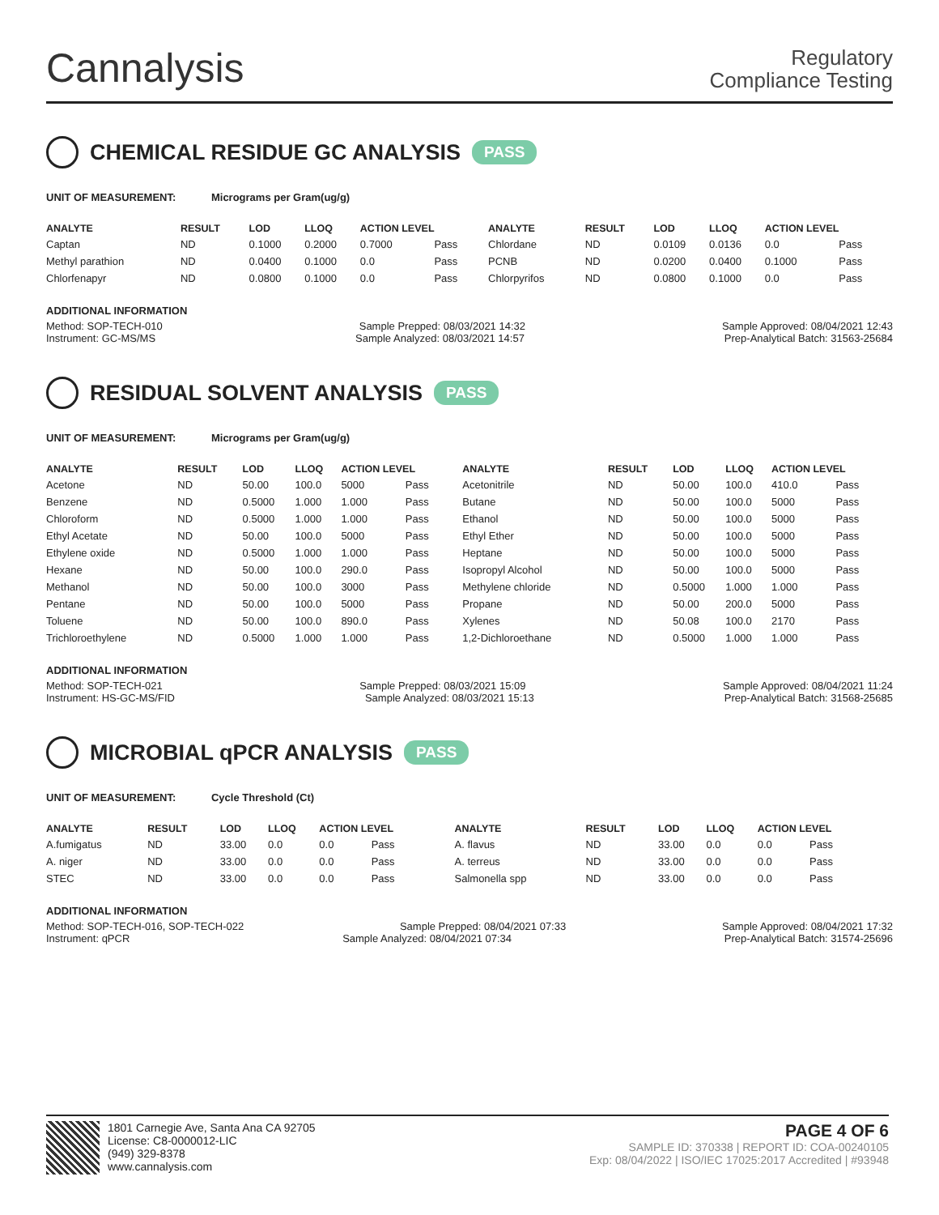Cannalysis
Regulatory
Compliance Testing
CHEMICAL RESIDUE GC ANALYSIS PASS
UNIT OF MEASUREMENT: Micrograms per Gram(ug/g)
| ANALYTE | RESULT | LOD | LLOQ | ACTION LEVEL | | ANALYTE | RESULT | LOD | LLOQ | ACTION LEVEL | |
| --- | --- | --- | --- | --- | --- | --- | --- | --- | --- | --- | --- |
| Captan | ND | 0.1000 | 0.2000 | 0.7000 | Pass | Chlordane | ND | 0.0109 | 0.0136 | 0.0 | Pass |
| Methyl parathion | ND | 0.0400 | 0.1000 | 0.0 | Pass | PCNB | ND | 0.0200 | 0.0400 | 0.1000 | Pass |
| Chlorfenapyr | ND | 0.0800 | 0.1000 | 0.0 | Pass | Chlorpyrifos | ND | 0.0800 | 0.1000 | 0.0 | Pass |
ADDITIONAL INFORMATION
Method: SOP-TECH-010 Sample Prepped: 08/03/2021 14:32 Sample Approved: 08/04/2021 12:43
Instrument: GC-MS/MS Sample Analyzed: 08/03/2021 14:57 Prep-Analytical Batch: 31563-25684
RESIDUAL SOLVENT ANALYSIS PASS
UNIT OF MEASUREMENT: Micrograms per Gram(ug/g)
| ANALYTE | RESULT | LOD | LLOQ | ACTION LEVEL | | ANALYTE | RESULT | LOD | LLOQ | ACTION LEVEL | |
| --- | --- | --- | --- | --- | --- | --- | --- | --- | --- | --- | --- |
| Acetone | ND | 50.00 | 100.0 | 5000 | Pass | Acetonitrile | ND | 50.00 | 100.0 | 410.0 | Pass |
| Benzene | ND | 0.5000 | 1.000 | 1.000 | Pass | Butane | ND | 50.00 | 100.0 | 5000 | Pass |
| Chloroform | ND | 0.5000 | 1.000 | 1.000 | Pass | Ethanol | ND | 50.00 | 100.0 | 5000 | Pass |
| Ethyl Acetate | ND | 50.00 | 100.0 | 5000 | Pass | Ethyl Ether | ND | 50.00 | 100.0 | 5000 | Pass |
| Ethylene oxide | ND | 0.5000 | 1.000 | 1.000 | Pass | Heptane | ND | 50.00 | 100.0 | 5000 | Pass |
| Hexane | ND | 50.00 | 100.0 | 290.0 | Pass | Isopropyl Alcohol | ND | 50.00 | 100.0 | 5000 | Pass |
| Methanol | ND | 50.00 | 100.0 | 3000 | Pass | Methylene chloride | ND | 0.5000 | 1.000 | 1.000 | Pass |
| Pentane | ND | 50.00 | 100.0 | 5000 | Pass | Propane | ND | 50.00 | 200.0 | 5000 | Pass |
| Toluene | ND | 50.00 | 100.0 | 890.0 | Pass | Xylenes | ND | 50.08 | 100.0 | 2170 | Pass |
| Trichloroethylene | ND | 0.5000 | 1.000 | 1.000 | Pass | 1,2-Dichloroethane | ND | 0.5000 | 1.000 | 1.000 | Pass |
ADDITIONAL INFORMATION
Method: SOP-TECH-021 Sample Prepped: 08/03/2021 15:09 Sample Approved: 08/04/2021 11:24
Instrument: HS-GC-MS/FID Sample Analyzed: 08/03/2021 15:13 Prep-Analytical Batch: 31568-25685
MICROBIAL qPCR ANALYSIS PASS
UNIT OF MEASUREMENT: Cycle Threshold (Ct)
| ANALYTE | RESULT | LOD | LLOQ | ACTION LEVEL | | ANALYTE | RESULT | LOD | LLOQ | ACTION LEVEL | |
| --- | --- | --- | --- | --- | --- | --- | --- | --- | --- | --- | --- |
| A.fumigatus | ND | 33.00 | 0.0 | 0.0 | Pass | A. flavus | ND | 33.00 | 0.0 | 0.0 | Pass |
| A. niger | ND | 33.00 | 0.0 | 0.0 | Pass | A. terreus | ND | 33.00 | 0.0 | 0.0 | Pass |
| STEC | ND | 33.00 | 0.0 | 0.0 | Pass | Salmonella spp | ND | 33.00 | 0.0 | 0.0 | Pass |
ADDITIONAL INFORMATION
Method: SOP-TECH-016, SOP-TECH-022 Sample Prepped: 08/04/2021 07:33 Sample Approved: 08/04/2021 17:32
Instrument: qPCR Sample Analyzed: 08/04/2021 07:34 Prep-Analytical Batch: 31574-25696
1801 Carnegie Ave, Santa Ana CA 92705
License: C8-0000012-LIC
(949) 329-8378
www.cannalysis.com
PAGE 4 OF 6
SAMPLE ID: 370338 | REPORT ID: COA-00240105
Exp: 08/04/2022 | ISO/IEC 17025:2017 Accredited | #93948